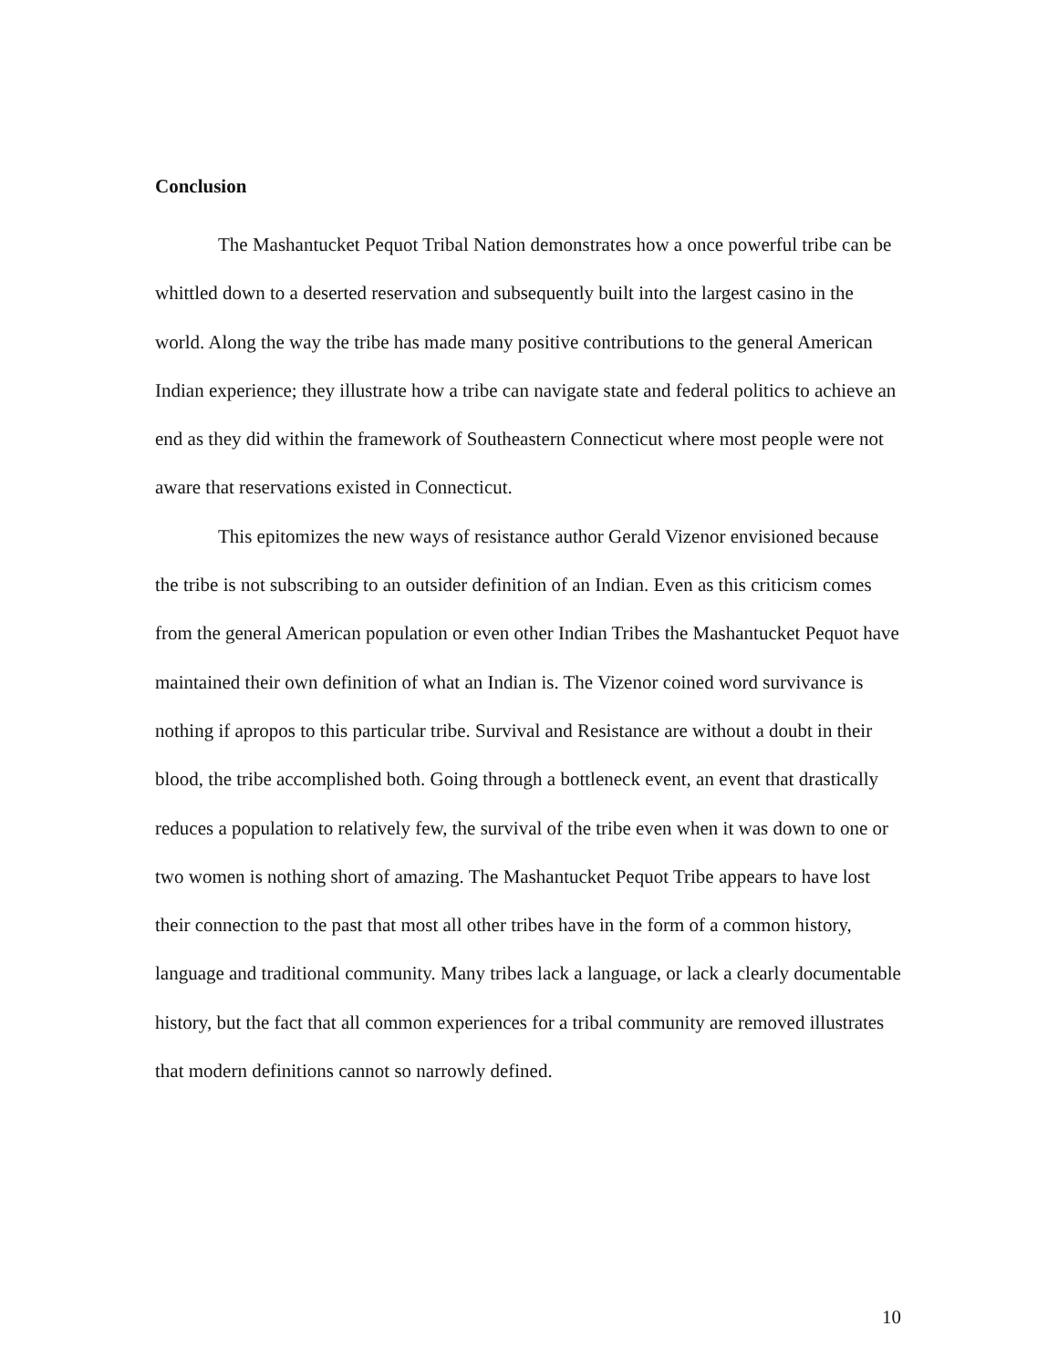Conclusion
The Mashantucket Pequot Tribal Nation demonstrates how a once powerful tribe can be whittled down to a deserted reservation and subsequently built into the largest casino in the world. Along the way the tribe has made many positive contributions to the general American Indian experience; they illustrate how a tribe can navigate state and federal politics to achieve an end as they did within the framework of Southeastern Connecticut where most people were not aware that reservations existed in Connecticut.
This epitomizes the new ways of resistance author Gerald Vizenor envisioned because the tribe is not subscribing to an outsider definition of an Indian. Even as this criticism comes from the general American population or even other Indian Tribes the Mashantucket Pequot have maintained their own definition of what an Indian is. The Vizenor coined word survivance is nothing if apropos to this particular tribe. Survival and Resistance are without a doubt in their blood, the tribe accomplished both. Going through a bottleneck event, an event that drastically reduces a population to relatively few, the survival of the tribe even when it was down to one or two women is nothing short of amazing. The Mashantucket Pequot Tribe appears to have lost their connection to the past that most all other tribes have in the form of a common history, language and traditional community. Many tribes lack a language, or lack a clearly documentable history, but the fact that all common experiences for a tribal community are removed illustrates that modern definitions cannot so narrowly defined.
10